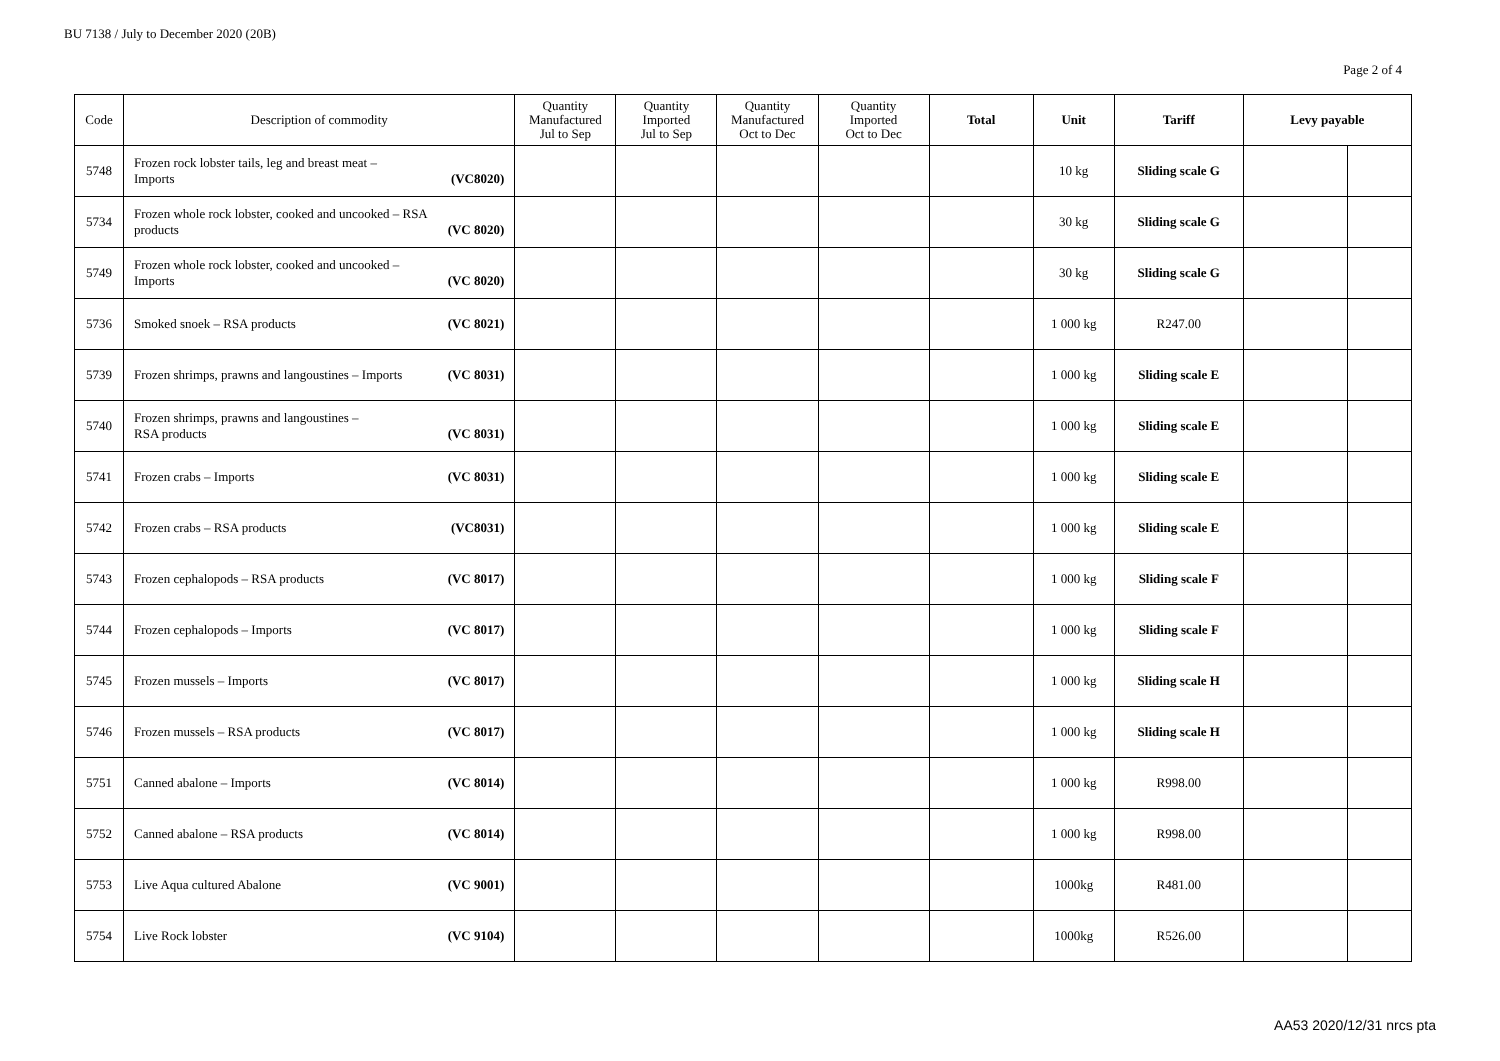BU 7138 / July to December 2020 (20B)
Page 2 of 4
| Code | Description of commodity | Quantity Manufactured Jul to Sep | Quantity Imported Jul to Sep | Quantity Manufactured Oct to Dec | Quantity Imported Oct to Dec | Total | Unit | Tariff | Levy payable | |
| --- | --- | --- | --- | --- | --- | --- | --- | --- | --- | --- |
| 5748 | Frozen rock lobster tails, leg and breast meat – Imports (VC8020) | | | | | | 10 kg | Sliding scale G | | |
| 5734 | Frozen whole rock lobster, cooked and uncooked – RSA products (VC 8020) | | | | | | 30 kg | Sliding scale G | | |
| 5749 | Frozen whole rock lobster, cooked and uncooked – Imports (VC 8020) | | | | | | 30 kg | Sliding scale G | | |
| 5736 | Smoked snoek – RSA products (VC 8021) | | | | | | 1 000 kg | R247.00 | | |
| 5739 | Frozen shrimps, prawns and langoustines – Imports (VC 8031) | | | | | | 1 000 kg | Sliding scale E | | |
| 5740 | Frozen shrimps, prawns and langoustines – RSA products (VC 8031) | | | | | | 1 000 kg | Sliding scale E | | |
| 5741 | Frozen crabs – Imports (VC 8031) | | | | | | 1 000 kg | Sliding scale E | | |
| 5742 | Frozen crabs – RSA products (VC8031) | | | | | | 1 000 kg | Sliding scale E | | |
| 5743 | Frozen cephalopods – RSA products (VC 8017) | | | | | | 1 000 kg | Sliding scale F | | |
| 5744 | Frozen cephalopods – Imports (VC 8017) | | | | | | 1 000 kg | Sliding scale F | | |
| 5745 | Frozen mussels – Imports (VC 8017) | | | | | | 1 000 kg | Sliding scale H | | |
| 5746 | Frozen mussels – RSA products (VC 8017) | | | | | | 1 000 kg | Sliding scale H | | |
| 5751 | Canned abalone – Imports (VC 8014) | | | | | | 1 000 kg | R998.00 | | |
| 5752 | Canned abalone – RSA products (VC 8014) | | | | | | 1 000 kg | R998.00 | | |
| 5753 | Live Aqua cultured Abalone (VC 9001) | | | | | | 1000kg | R481.00 | | |
| 5754 | Live Rock lobster (VC 9104) | | | | | | 1000kg | R526.00 | | |
AA53 2020/12/31 nrcs pta